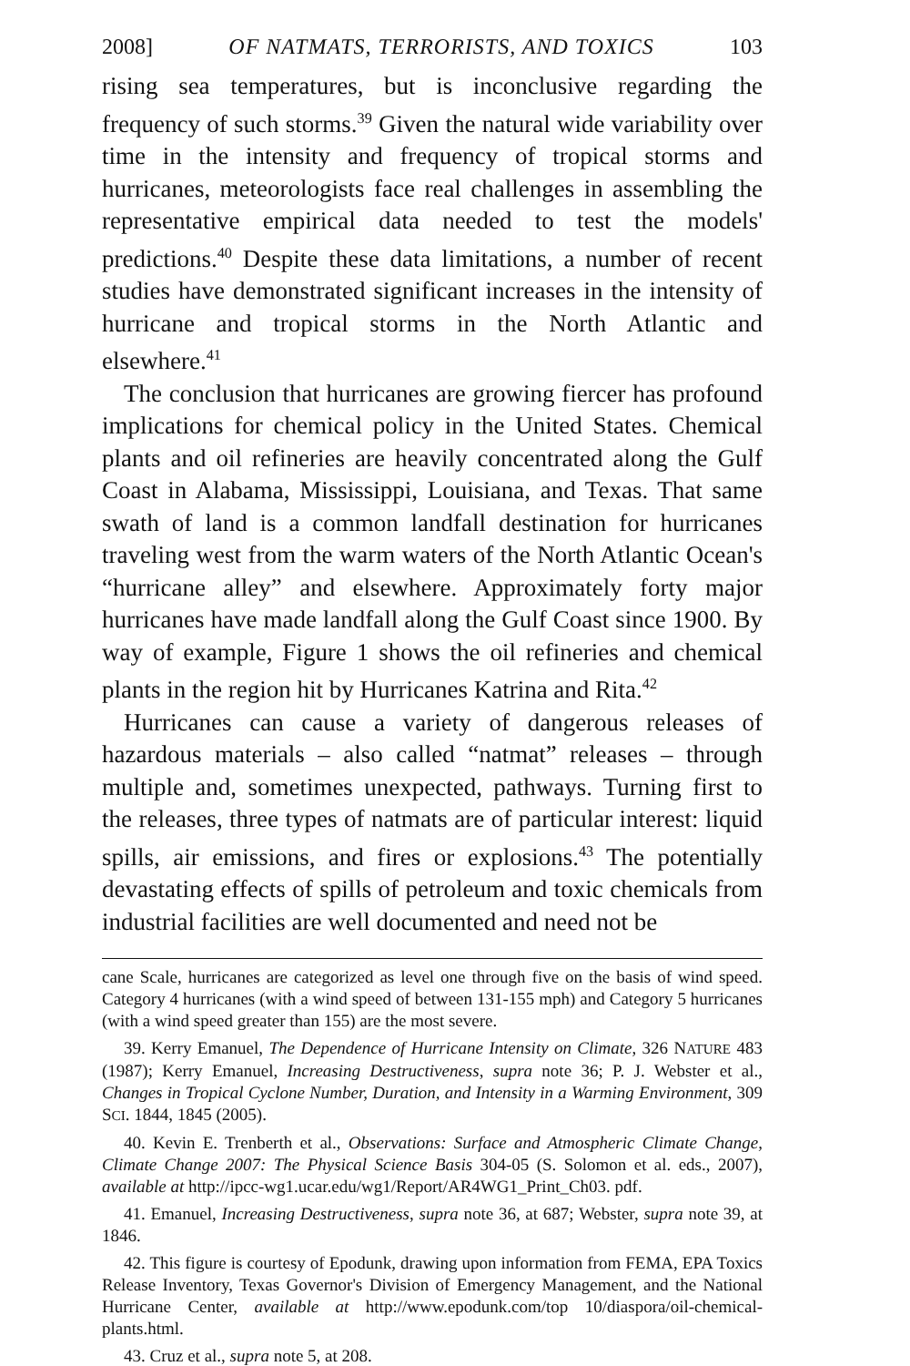2008] OF NATMATS, TERRORISTS, AND TOXICS 103
rising sea temperatures, but is inconclusive regarding the frequency of such storms.<sup>39</sup> Given the natural wide variability over time in the intensity and frequency of tropical storms and hurricanes, meteorologists face real challenges in assembling the representative empirical data needed to test the models' predictions.<sup>40</sup> Despite these data limitations, a number of recent studies have demonstrated significant increases in the intensity of hurricane and tropical storms in the North Atlantic and elsewhere.<sup>41</sup>
The conclusion that hurricanes are growing fiercer has profound implications for chemical policy in the United States. Chemical plants and oil refineries are heavily concentrated along the Gulf Coast in Alabama, Mississippi, Louisiana, and Texas. That same swath of land is a common landfall destination for hurricanes traveling west from the warm waters of the North Atlantic Ocean's “hurricane alley” and elsewhere. Approximately forty major hurricanes have made landfall along the Gulf Coast since 1900. By way of example, Figure 1 shows the oil refineries and chemical plants in the region hit by Hurricanes Katrina and Rita.<sup>42</sup>
Hurricanes can cause a variety of dangerous releases of hazardous materials – also called “natmat” releases – through multiple and, sometimes unexpected, pathways. Turning first to the releases, three types of natmats are of particular interest: liquid spills, air emissions, and fires or explosions.<sup>43</sup> The potentially devastating effects of spills of petroleum and toxic chemicals from industrial facilities are well documented and need not be
cane Scale, hurricanes are categorized as level one through five on the basis of wind speed. Category 4 hurricanes (with a wind speed of between 131-155 mph) and Category 5 hurricanes (with a wind speed greater than 155) are the most severe.
39. Kerry Emanuel, The Dependence of Hurricane Intensity on Climate, 326 NATURE 483 (1987); Kerry Emanuel, Increasing Destructiveness, supra note 36; P. J. Webster et al., Changes in Tropical Cyclone Number, Duration, and Intensity in a Warming Environment, 309 SCI. 1844, 1845 (2005).
40. Kevin E. Trenberth et al., Observations: Surface and Atmospheric Climate Change, Climate Change 2007: The Physical Science Basis 304-05 (S. Solomon et al. eds., 2007), available at http://ipcc-wg1.ucar.edu/wg1/Report/AR4WG1_Print_Ch03. pdf.
41. Emanuel, Increasing Destructiveness, supra note 36, at 687; Webster, supra note 39, at 1846.
42. This figure is courtesy of Epodunk, drawing upon information from FEMA, EPA Toxics Release Inventory, Texas Governor's Division of Emergency Management, and the National Hurricane Center, available at http://www.epodunk.com/top 10/diaspora/oil-chemical-plants.html.
43. Cruz et al., supra note 5, at 208.